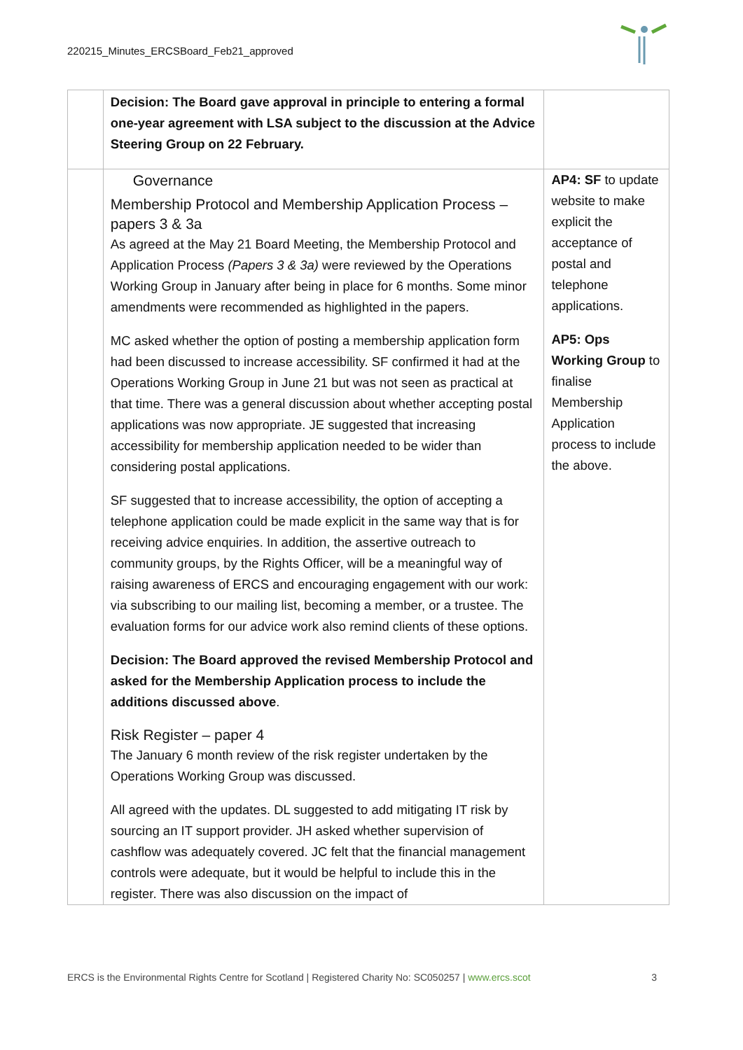220215_Minutes_ERCSBoard_Feb21_approved
| | Decision: The Board gave approval in principle to entering a formal one-year agreement with LSA subject to the discussion at the Advice Steering Group on 22 February. | |
| | Governance Membership Protocol and Membership Application Process – papers 3 & 3a As agreed at the May 21 Board Meeting, the Membership Protocol and Application Process (Papers 3 & 3a) were reviewed by the Operations Working Group in January after being in place for 6 months. Some minor amendments were recommended as highlighted in the papers. MC asked whether the option of posting a membership application form had been discussed to increase accessibility. SF confirmed it had at the Operations Working Group in June 21 but was not seen as practical at that time. There was a general discussion about whether accepting postal applications was now appropriate. JE suggested that increasing accessibility for membership application needed to be wider than considering postal applications. SF suggested that to increase accessibility, the option of accepting a telephone application could be made explicit in the same way that is for receiving advice enquiries. In addition, the assertive outreach to community groups, by the Rights Officer, will be a meaningful way of raising awareness of ERCS and encouraging engagement with our work: via subscribing to our mailing list, becoming a member, or a trustee. The evaluation forms for our advice work also remind clients of these options. Decision: The Board approved the revised Membership Protocol and asked for the Membership Application process to include the additions discussed above . Risk Register – paper 4 The January 6 month review of the risk register undertaken by the Operations Working Group was discussed. All agreed with the updates. DL suggested to add mitigating IT risk by sourcing an IT support provider. JH asked whether supervision of cashflow was adequately covered. JC felt that the financial management controls were adequate, but it would be helpful to include this in the register. There was also discussion on the impact of | AP4: SF to update website to make explicit the acceptance of postal and telephone applications. AP5: Ops Working Group to finalise Membership Application process to include the above. |
ERCS is the Environmental Rights Centre for Scotland | Registered Charity No: SC050257 | www.ercs.scot 3